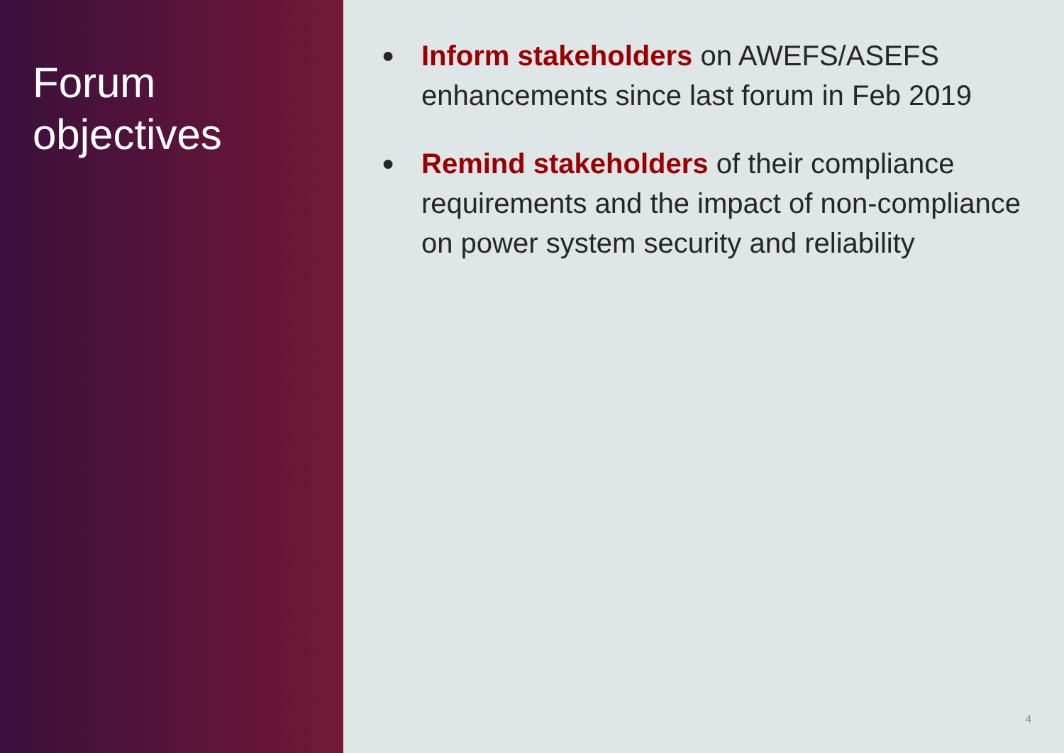Forum
objectives
● Inform stakeholders on AWEFS/ASEFS enhancements since last forum in Feb 2019
● Remind stakeholders of their compliance requirements and the impact of non-compliance on power system security and reliability
4